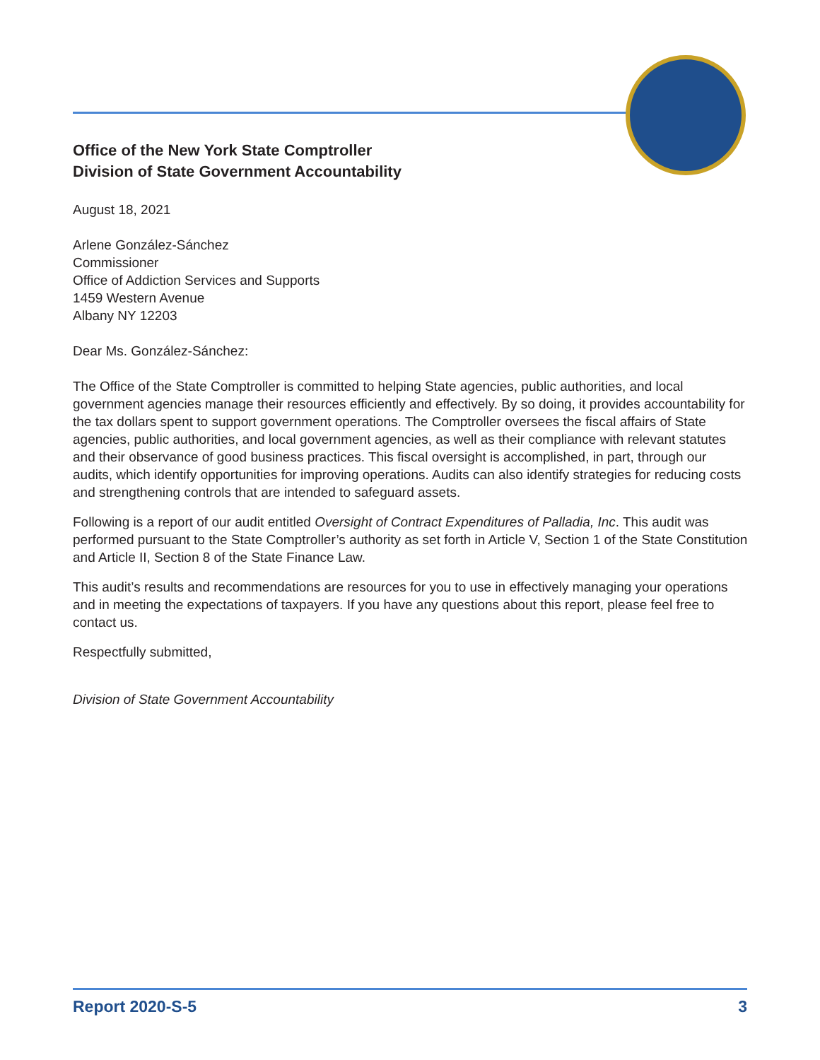Office of the New York State Comptroller
Division of State Government Accountability
August 18, 2021
Arlene González-Sánchez
Commissioner
Office of Addiction Services and Supports
1459 Western Avenue
Albany NY 12203
Dear Ms. González-Sánchez:
The Office of the State Comptroller is committed to helping State agencies, public authorities, and local government agencies manage their resources efficiently and effectively. By so doing, it provides accountability for the tax dollars spent to support government operations. The Comptroller oversees the fiscal affairs of State agencies, public authorities, and local government agencies, as well as their compliance with relevant statutes and their observance of good business practices. This fiscal oversight is accomplished, in part, through our audits, which identify opportunities for improving operations. Audits can also identify strategies for reducing costs and strengthening controls that are intended to safeguard assets.
Following is a report of our audit entitled Oversight of Contract Expenditures of Palladia, Inc. This audit was performed pursuant to the State Comptroller’s authority as set forth in Article V, Section 1 of the State Constitution and Article II, Section 8 of the State Finance Law.
This audit’s results and recommendations are resources for you to use in effectively managing your operations and in meeting the expectations of taxpayers. If you have any questions about this report, please feel free to contact us.
Respectfully submitted,
Division of State Government Accountability
Report 2020-S-5 3